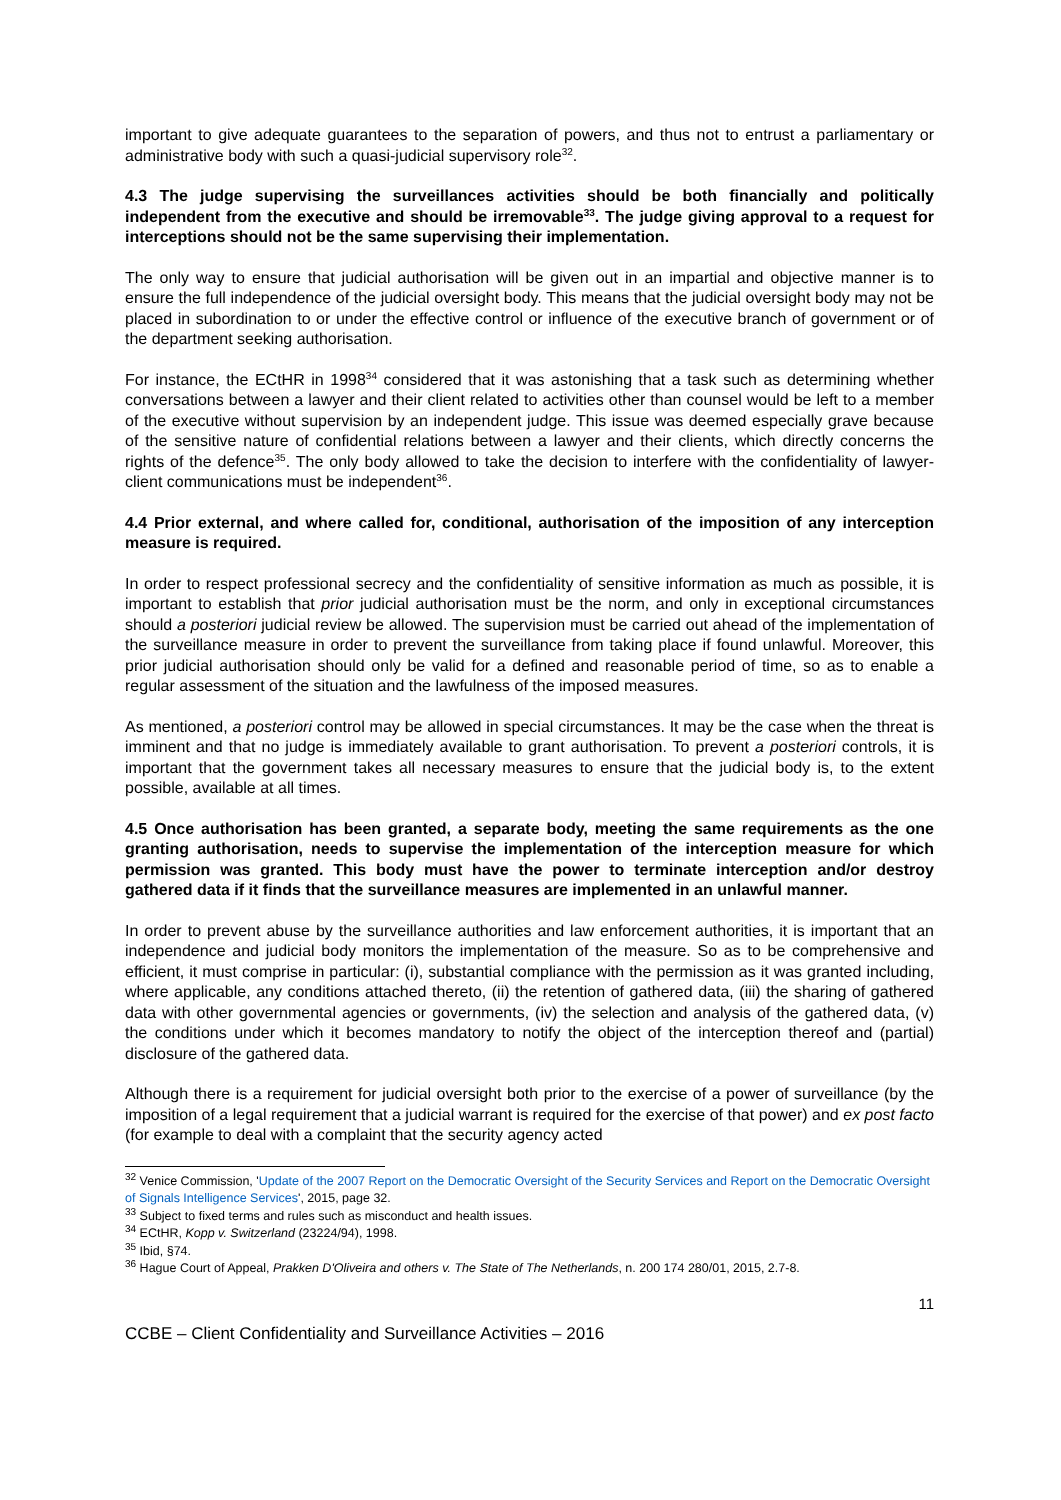important to give adequate guarantees to the separation of powers, and thus not to entrust a parliamentary or administrative body with such a quasi-judicial supervisory role<sup>32</sup>.
4.3 The judge supervising the surveillances activities should be both financially and politically independent from the executive and should be irremovable<sup>33</sup>. The judge giving approval to a request for interceptions should not be the same supervising their implementation.
The only way to ensure that judicial authorisation will be given out in an impartial and objective manner is to ensure the full independence of the judicial oversight body. This means that the judicial oversight body may not be placed in subordination to or under the effective control or influence of the executive branch of government or of the department seeking authorisation.
For instance, the ECtHR in 1998<sup>34</sup> considered that it was astonishing that a task such as determining whether conversations between a lawyer and their client related to activities other than counsel would be left to a member of the executive without supervision by an independent judge. This issue was deemed especially grave because of the sensitive nature of confidential relations between a lawyer and their clients, which directly concerns the rights of the defence<sup>35</sup>. The only body allowed to take the decision to interfere with the confidentiality of lawyer-client communications must be independent<sup>36</sup>.
4.4 Prior external, and where called for, conditional, authorisation of the imposition of any interception measure is required.
In order to respect professional secrecy and the confidentiality of sensitive information as much as possible, it is important to establish that prior judicial authorisation must be the norm, and only in exceptional circumstances should a posteriori judicial review be allowed. The supervision must be carried out ahead of the implementation of the surveillance measure in order to prevent the surveillance from taking place if found unlawful. Moreover, this prior judicial authorisation should only be valid for a defined and reasonable period of time, so as to enable a regular assessment of the situation and the lawfulness of the imposed measures.
As mentioned, a posteriori control may be allowed in special circumstances. It may be the case when the threat is imminent and that no judge is immediately available to grant authorisation. To prevent a posteriori controls, it is important that the government takes all necessary measures to ensure that the judicial body is, to the extent possible, available at all times.
4.5 Once authorisation has been granted, a separate body, meeting the same requirements as the one granting authorisation, needs to supervise the implementation of the interception measure for which permission was granted. This body must have the power to terminate interception and/or destroy gathered data if it finds that the surveillance measures are implemented in an unlawful manner.
In order to prevent abuse by the surveillance authorities and law enforcement authorities, it is important that an independence and judicial body monitors the implementation of the measure. So as to be comprehensive and efficient, it must comprise in particular: (i), substantial compliance with the permission as it was granted including, where applicable, any conditions attached thereto, (ii) the retention of gathered data, (iii) the sharing of gathered data with other governmental agencies or governments, (iv) the selection and analysis of the gathered data, (v) the conditions under which it becomes mandatory to notify the object of the interception thereof and (partial) disclosure of the gathered data.
Although there is a requirement for judicial oversight both prior to the exercise of a power of surveillance (by the imposition of a legal requirement that a judicial warrant is required for the exercise of that power) and ex post facto (for example to deal with a complaint that the security agency acted
<sup>32</sup> Venice Commission, 'Update of the 2007 Report on the Democratic Oversight of the Security Services and Report on the Democratic Oversight of Signals Intelligence Services', 2015, page 32.
<sup>33</sup> Subject to fixed terms and rules such as misconduct and health issues.
<sup>34</sup> ECtHR, Kopp v. Switzerland (23224/94), 1998.
<sup>35</sup> Ibid, §74.
<sup>36</sup> Hague Court of Appeal, Prakken D'Oliveira and others v. The State of The Netherlands, n. 200 174 280/01, 2015, 2.7-8.
11
CCBE – Client Confidentiality and Surveillance Activities – 2016